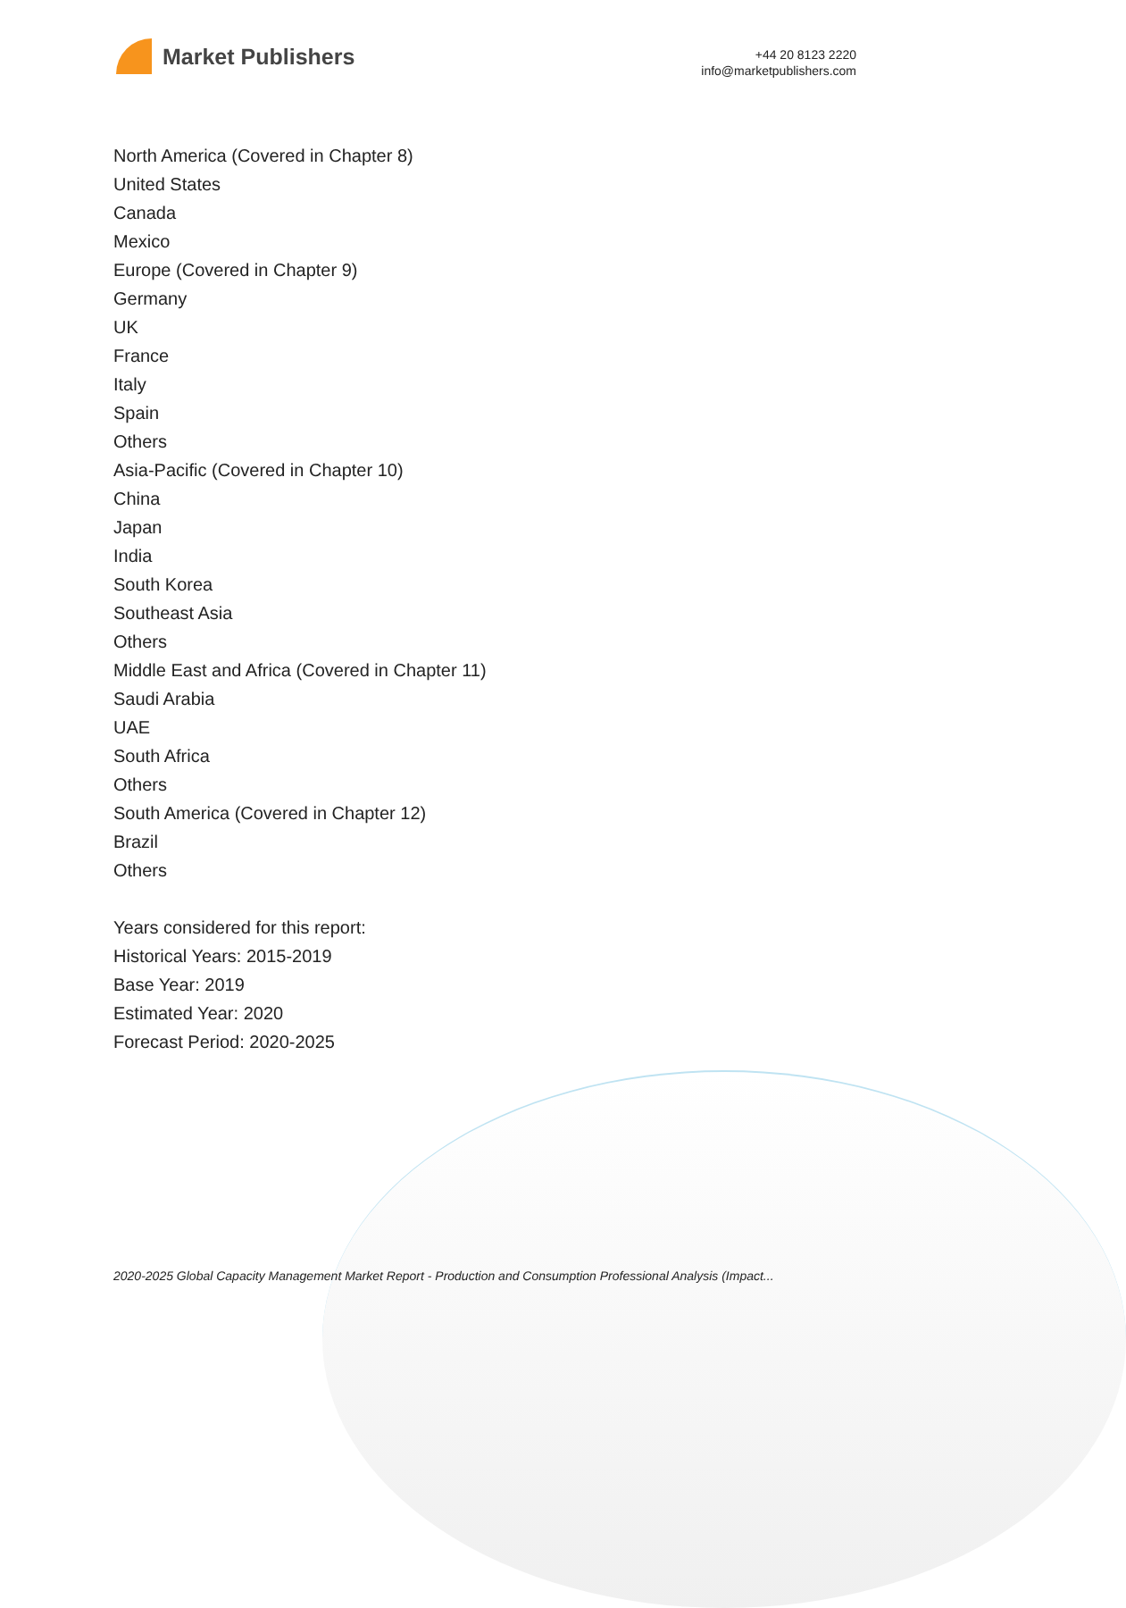Market Publishers
+44 20 8123 2220
info@marketpublishers.com
North America (Covered in Chapter 8)
United States
Canada
Mexico
Europe (Covered in Chapter 9)
Germany
UK
France
Italy
Spain
Others
Asia-Pacific (Covered in Chapter 10)
China
Japan
India
South Korea
Southeast Asia
Others
Middle East and Africa (Covered in Chapter 11)
Saudi Arabia
UAE
South Africa
Others
South America (Covered in Chapter 12)
Brazil
Others
Years considered for this report:
Historical Years: 2015-2019
Base Year: 2019
Estimated Year: 2020
Forecast Period: 2020-2025
2020-2025 Global Capacity Management Market Report - Production and Consumption Professional Analysis (Impact...